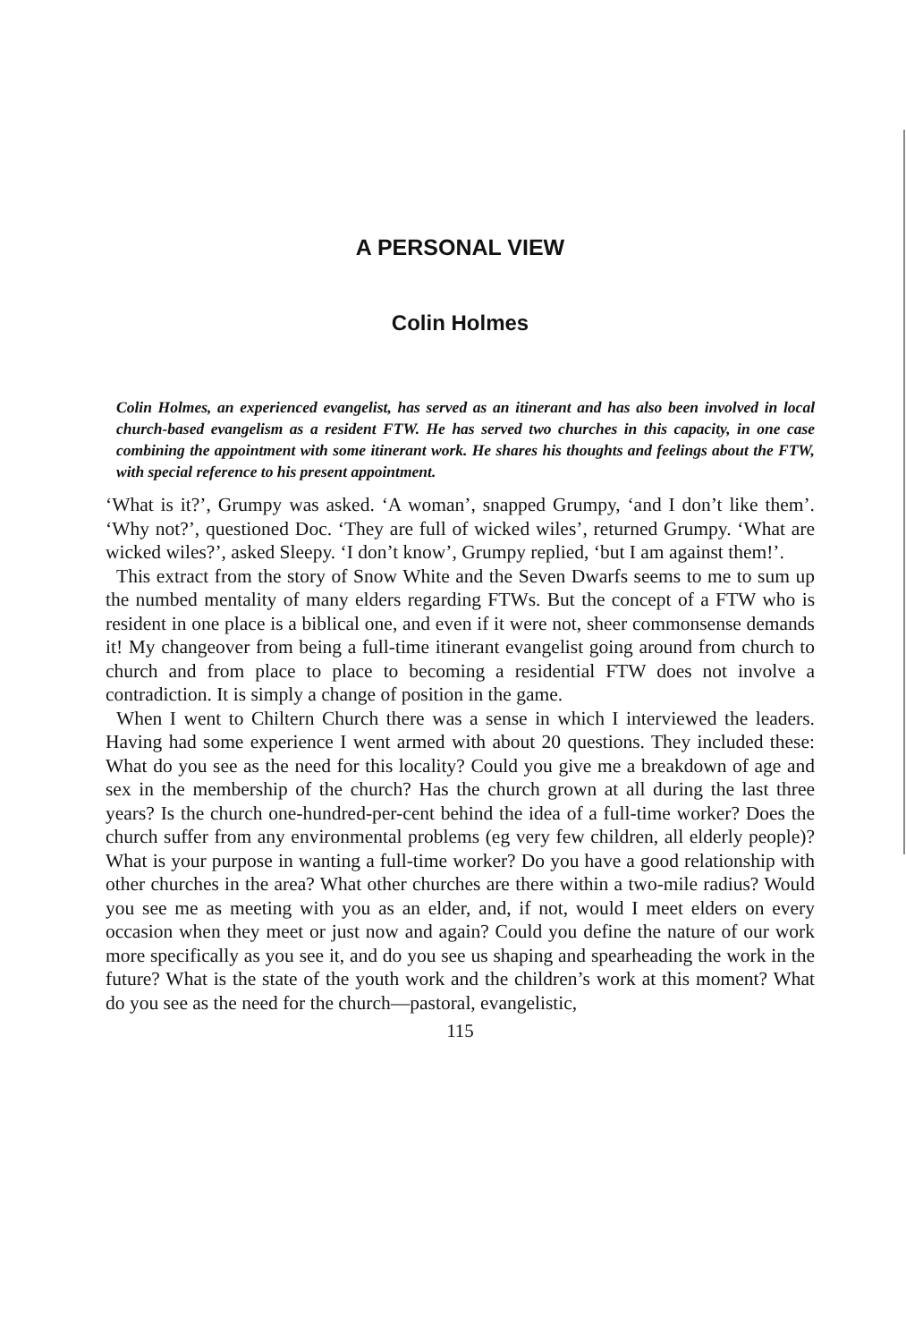A PERSONAL VIEW
Colin Holmes
Colin Holmes, an experienced evangelist, has served as an itinerant and has also been involved in local church-based evangelism as a resident FTW. He has served two churches in this capacity, in one case combining the appointment with some itinerant work. He shares his thoughts and feelings about the FTW, with special reference to his present appointment.
‘What is it?’, Grumpy was asked. ‘A woman’, snapped Grumpy, ‘and I don’t like them’. ‘Why not?’, questioned Doc. ‘They are full of wicked wiles’, returned Grumpy. ‘What are wicked wiles?’, asked Sleepy. ‘I don’t know’, Grumpy replied, ‘but I am against them!’.
This extract from the story of Snow White and the Seven Dwarfs seems to me to sum up the numbed mentality of many elders regarding FTWs. But the concept of a FTW who is resident in one place is a biblical one, and even if it were not, sheer commonsense demands it! My changeover from being a full-time itinerant evangelist going around from church to church and from place to place to becoming a residential FTW does not involve a contradiction. It is simply a change of position in the game.
When I went to Chiltern Church there was a sense in which I interviewed the leaders. Having had some experience I went armed with about 20 questions. They included these: What do you see as the need for this locality? Could you give me a breakdown of age and sex in the membership of the church? Has the church grown at all during the last three years? Is the church one-hundred-per-cent behind the idea of a full-time worker? Does the church suffer from any environmental problems (eg very few children, all elderly people)? What is your purpose in wanting a full-time worker? Do you have a good relationship with other churches in the area? What other churches are there within a two-mile radius? Would you see me as meeting with you as an elder, and, if not, would I meet elders on every occasion when they meet or just now and again? Could you define the nature of our work more specifically as you see it, and do you see us shaping and spearheading the work in the future? What is the state of the youth work and the children’s work at this moment? What do you see as the need for the church—pastoral, evangelistic,
115